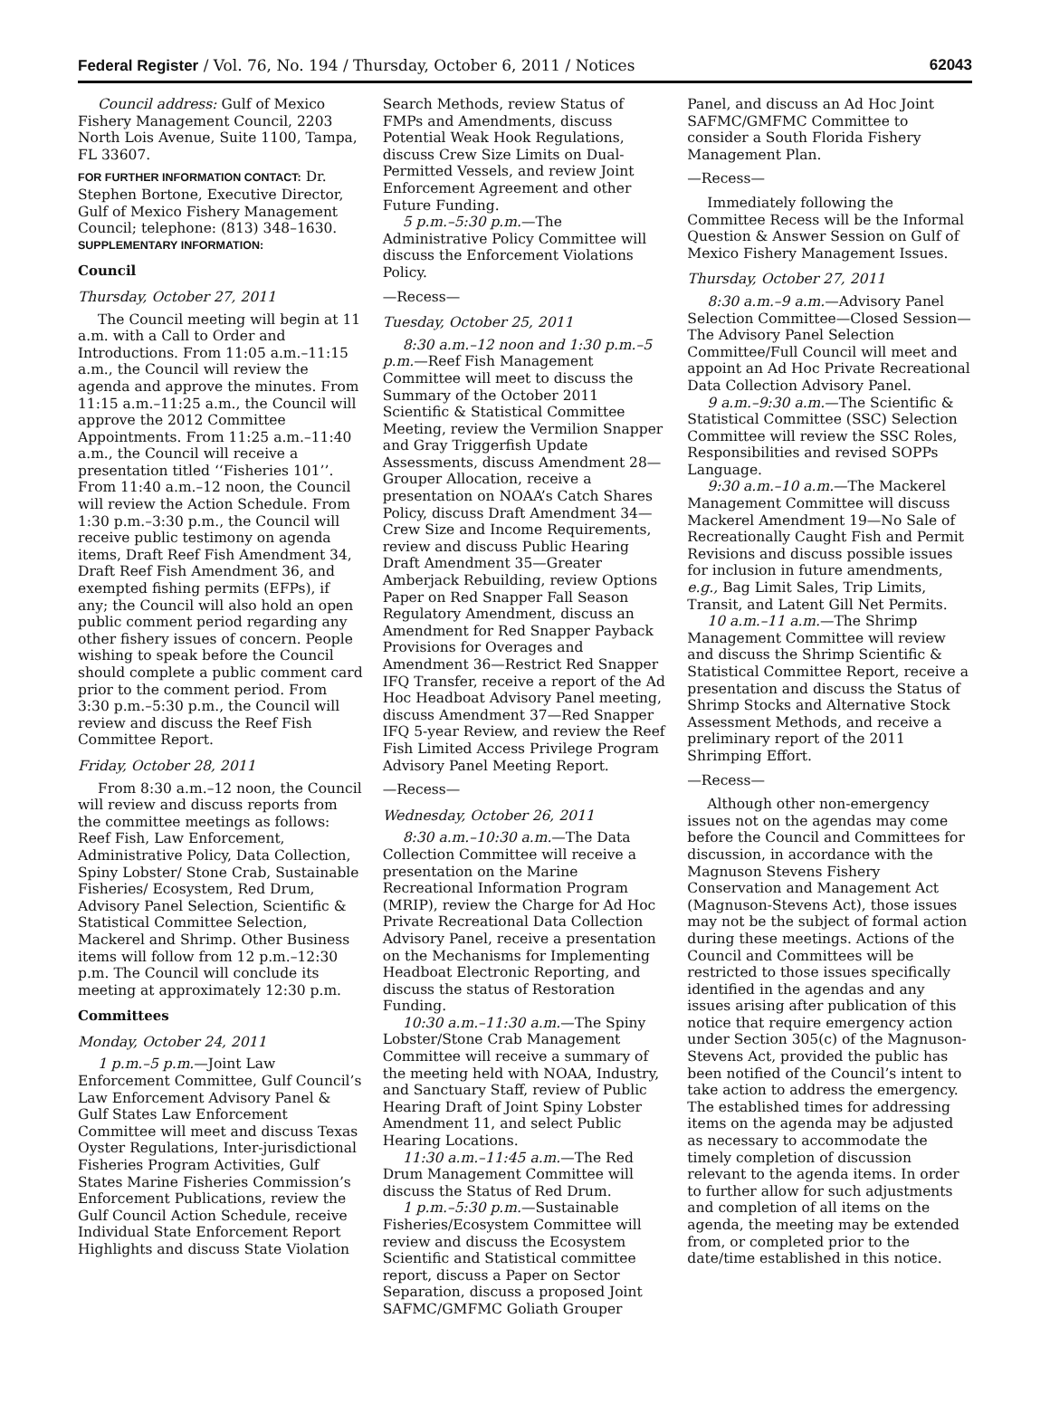Federal Register / Vol. 76, No. 194 / Thursday, October 6, 2011 / Notices 62043
Council address: Gulf of Mexico Fishery Management Council, 2203 North Lois Avenue, Suite 1100, Tampa, FL 33607.
FOR FURTHER INFORMATION CONTACT: Dr. Stephen Bortone, Executive Director, Gulf of Mexico Fishery Management Council; telephone: (813) 348–1630.
SUPPLEMENTARY INFORMATION:
Council
Thursday, October 27, 2011
The Council meeting will begin at 11 a.m. with a Call to Order and Introductions. From 11:05 a.m.–11:15 a.m., the Council will review the agenda and approve the minutes. From 11:15 a.m.–11:25 a.m., the Council will approve the 2012 Committee Appointments. From 11:25 a.m.–11:40 a.m., the Council will receive a presentation titled ‘‘Fisheries 101’’. From 11:40 a.m.–12 noon, the Council will review the Action Schedule. From 1:30 p.m.–3:30 p.m., the Council will receive public testimony on agenda items, Draft Reef Fish Amendment 34, Draft Reef Fish Amendment 36, and exempted fishing permits (EFPs), if any; the Council will also hold an open public comment period regarding any other fishery issues of concern. People wishing to speak before the Council should complete a public comment card prior to the comment period. From 3:30 p.m.–5:30 p.m., the Council will review and discuss the Reef Fish Committee Report.
Friday, October 28, 2011
From 8:30 a.m.–12 noon, the Council will review and discuss reports from the committee meetings as follows: Reef Fish, Law Enforcement, Administrative Policy, Data Collection, Spiny Lobster/ Stone Crab, Sustainable Fisheries/ Ecosystem, Red Drum, Advisory Panel Selection, Scientific & Statistical Committee Selection, Mackerel and Shrimp. Other Business items will follow from 12 p.m.–12:30 p.m. The Council will conclude its meeting at approximately 12:30 p.m.
Committees
Monday, October 24, 2011
1 p.m.–5 p.m.—Joint Law Enforcement Committee, Gulf Council’s Law Enforcement Advisory Panel & Gulf States Law Enforcement Committee will meet and discuss Texas Oyster Regulations, Inter-jurisdictional Fisheries Program Activities, Gulf States Marine Fisheries Commission’s Enforcement Publications, review the Gulf Council Action Schedule, receive Individual State Enforcement Report Highlights and discuss State Violation
Search Methods, review Status of FMPs and Amendments, discuss Potential Weak Hook Regulations, discuss Crew Size Limits on Dual-Permitted Vessels, and review Joint Enforcement Agreement and other Future Funding.
5 p.m.–5:30 p.m.—The Administrative Policy Committee will discuss the Enforcement Violations Policy.
—Recess—
Tuesday, October 25, 2011
8:30 a.m.–12 noon and 1:30 p.m.–5 p.m.—Reef Fish Management Committee will meet to discuss the Summary of the October 2011 Scientific & Statistical Committee Meeting, review the Vermilion Snapper and Gray Triggerfish Update Assessments, discuss Amendment 28—Grouper Allocation, receive a presentation on NOAA’s Catch Shares Policy, discuss Draft Amendment 34—Crew Size and Income Requirements, review and discuss Public Hearing Draft Amendment 35—Greater Amberjack Rebuilding, review Options Paper on Red Snapper Fall Season Regulatory Amendment, discuss an Amendment for Red Snapper Payback Provisions for Overages and Amendment 36—Restrict Red Snapper IFQ Transfer, receive a report of the Ad Hoc Headboat Advisory Panel meeting, discuss Amendment 37—Red Snapper IFQ 5-year Review, and review the Reef Fish Limited Access Privilege Program Advisory Panel Meeting Report.
—Recess—
Wednesday, October 26, 2011
8:30 a.m.–10:30 a.m.—The Data Collection Committee will receive a presentation on the Marine Recreational Information Program (MRIP), review the Charge for Ad Hoc Private Recreational Data Collection Advisory Panel, receive a presentation on the Mechanisms for Implementing Headboat Electronic Reporting, and discuss the status of Restoration Funding.
10:30 a.m.–11:30 a.m.—The Spiny Lobster/Stone Crab Management Committee will receive a summary of the meeting held with NOAA, Industry, and Sanctuary Staff, review of Public Hearing Draft of Joint Spiny Lobster Amendment 11, and select Public Hearing Locations.
11:30 a.m.–11:45 a.m.—The Red Drum Management Committee will discuss the Status of Red Drum.
1 p.m.–5:30 p.m.—Sustainable Fisheries/Ecosystem Committee will review and discuss the Ecosystem Scientific and Statistical committee report, discuss a Paper on Sector Separation, discuss a proposed Joint SAFMC/GMFMC Goliath Grouper
Panel, and discuss an Ad Hoc Joint SAFMC/GMFMC Committee to consider a South Florida Fishery Management Plan.
—Recess—
Immediately following the Committee Recess will be the Informal Question & Answer Session on Gulf of Mexico Fishery Management Issues.
Thursday, October 27, 2011
8:30 a.m.–9 a.m.—Advisory Panel Selection Committee—Closed Session— The Advisory Panel Selection Committee/Full Council will meet and appoint an Ad Hoc Private Recreational Data Collection Advisory Panel.
9 a.m.–9:30 a.m.—The Scientific & Statistical Committee (SSC) Selection Committee will review the SSC Roles, Responsibilities and revised SOPPs Language.
9:30 a.m.–10 a.m.—The Mackerel Management Committee will discuss Mackerel Amendment 19—No Sale of Recreationally Caught Fish and Permit Revisions and discuss possible issues for inclusion in future amendments, e.g., Bag Limit Sales, Trip Limits, Transit, and Latent Gill Net Permits.
10 a.m.–11 a.m.—The Shrimp Management Committee will review and discuss the Shrimp Scientific & Statistical Committee Report, receive a presentation and discuss the Status of Shrimp Stocks and Alternative Stock Assessment Methods, and receive a preliminary report of the 2011 Shrimping Effort.
—Recess—
Although other non-emergency issues not on the agendas may come before the Council and Committees for discussion, in accordance with the Magnuson Stevens Fishery Conservation and Management Act (Magnuson-Stevens Act), those issues may not be the subject of formal action during these meetings. Actions of the Council and Committees will be restricted to those issues specifically identified in the agendas and any issues arising after publication of this notice that require emergency action under Section 305(c) of the Magnuson-Stevens Act, provided the public has been notified of the Council’s intent to take action to address the emergency. The established times for addressing items on the agenda may be adjusted as necessary to accommodate the timely completion of discussion relevant to the agenda items. In order to further allow for such adjustments and completion of all items on the agenda, the meeting may be extended from, or completed prior to the date/time established in this notice.